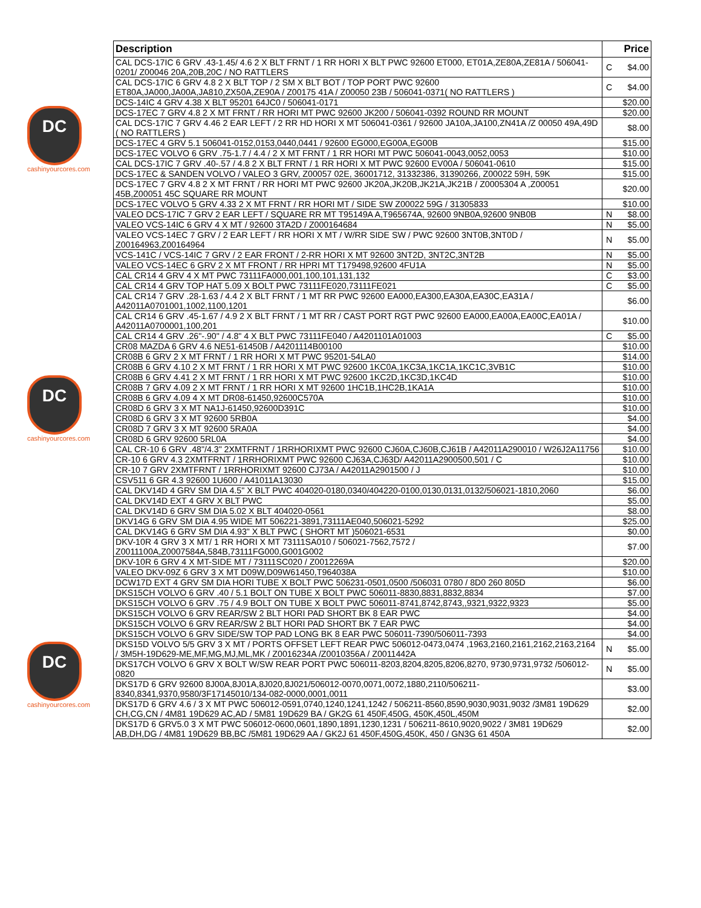DC
cashinyourcores.com
DC
cashinyourcores.com
DC
cashinyourcores.com
| Description | Price | |
| --- | --- | --- |
| CAL DCS-17IC 6 GRV .43-1.45/ 4.6 2 X BLT FRNT / 1 RR HORI X BLT PWC 92600 ET000, ET01A,ZE80A,ZE81A / 506041-0201/ Z00046 20A,20B,20C / NO RATTLERS | C | $4.00 |
| CAL DCS-17IC 6 GRV 4.8 2 X BLT TOP / 2 SM X BLT BOT / TOP PORT PWC 92600 ET80A,JA000,JA00A,JA810,ZX50A,ZE90A / Z00175 41A / Z00050 23B / 506041-0371( NO RATTLERS ) | C | $4.00 |
| DCS-14IC 4 GRV 4.38 X BLT 95201 64JC0 / 506041-0171 | | $20.00 |
| DCS-17EC 7 GRV 4.8 2 X MT FRNT / RR HORI MT PWC 92600 JK200 / 506041-0392 ROUND RR MOUNT | | $20.00 |
| CAL DCS-17IC 7 GRV 4.46 2 EAR LEFT / 2 RR HD HORI X MT 506041-0361 / 92600 JA10A,JA100,ZN41A /Z 00050 49A,49D ( NO RATTLERS ) | | $8.00 |
| DCS-17EC 4 GRV 5.1 506041-0152,0153,0440,0441 / 92600 EG000,EG00A,EG00B | | $15.00 |
| DCS-17EC VOLVO 6 GRV .75-1.7 / 4.4 / 2 X MT FRNT / 1 RR HORI MT PWC 506041-0043,0052,0053 | | $10.00 |
| CAL DCS-17IC 7 GRV .40-.57 / 4.8 2 X BLT FRNT / 1 RR HORI X MT PWC 92600 EV00A / 506041-0610 | | $15.00 |
| DCS-17EC & SANDEN VOLVO / VALEO 3 GRV, Z00057 02E, 36001712, 31332386, 31390266, Z00022 59H, 59K | | $15.00 |
| DCS-17EC 7 GRV 4.8 2 X MT FRNT / RR HORI MT PWC 92600 JK20A,JK20B,JK21A,JK21B / Z0005304 A ,Z00051 45B,Z00051 45C SQUARE RR MOUNT | | $20.00 |
| DCS-17EC VOLVO 5 GRV 4.33 2 X MT FRNT / RR HORI MT / SIDE SW Z00022 59G / 31305833 | | $10.00 |
| VALEO DCS-17IC 7 GRV 2 EAR LEFT / SQUARE RR MT T95149A A,T965674A, 92600 9NB0A,92600 9NB0B | N | $8.00 |
| VALEO VCS-14IC 6 GRV 4 X MT / 92600 3TA2D / Z000164684 | N | $5.00 |
| VALEO VCS-14EC 7 GRV / 2 EAR LEFT / RR HORI X MT / W/RR SIDE SW / PWC 92600 3NT0B,3NT0D / Z00164963,Z00164964 | N | $5.00 |
| VCS-141C / VCS-14IC 7 GRV / 2 EAR FRONT / 2-RR HORI X MT 92600 3NT2D, 3NT2C,3NT2B | N | $5.00 |
| VALEO VCS-14EC 6 GRV 2 X MT FRONT / RR HPRI MT T179498,92600 4FU1A | N | $5.00 |
| CAL CR14 4 GRV 4 X MT PWC 73111FA000,001,100,101,131,132 | C | $3.00 |
| CAL CR14 4 GRV TOP HAT 5.09 X BOLT PWC 73111FE020,73111FE021 | C | $5.00 |
| CAL CR14 7 GRV .28-1.63 / 4.4 2 X BLT FRNT / 1 MT RR PWC 92600 EA000,EA300,EA30A,EA30C,EA31A / A42011A0701001,1002,1100,1201 | | $6.00 |
| CAL CR14 6 GRV .45-1.67 / 4.9 2 X BLT FRNT / 1 MT RR / CAST PORT RGT PWC 92600 EA000,EA00A,EA00C,EA01A / A42011A0700001,100,201 | | $10.00 |
| CAL CR14 4 GRV .26"-.90" / 4.8" 4 X BLT PWC 73111FE040 / A4201101A01003 | C | $5.00 |
| CR08 MAZDA 6 GRV 4.6 NE51-61450B / A4201114B00100 | | $10.00 |
| CR08B 6 GRV 2 X MT FRNT / 1 RR HORI X MT PWC 95201-54LA0 | | $14.00 |
| CR08B 6 GRV 4.10 2 X MT FRNT / 1 RR HORI X MT PWC 92600 1KC0A,1KC3A,1KC1A,1KC1C,3VB1C | | $10.00 |
| CR08B 6 GRV 4.41 2 X MT FRNT / 1 RR HORI X MT PWC 92600 1KC2D,1KC3D,1KC4D | | $10.00 |
| CR08B 7 GRV 4.09 2 X MT FRNT / 1 RR HORI X MT 92600 1HC1B,1HC2B,1KA1A | | $10.00 |
| CR08B 6 GRV 4.09 4 X MT DR08-61450,92600C570A | | $10.00 |
| CR08D 6 GRV 3 X MT NA1J-61450,92600D391C | | $10.00 |
| CR08D 6 GRV 3 X MT 92600 5RB0A | | $4.00 |
| CR08D 7 GRV 3 X MT 92600 5RA0A | | $4.00 |
| CR08D 6 GRV 92600 5RL0A | | $4.00 |
| CAL CR-10 6 GRV .48"/4.3" 2XMTFRNT / 1RRHORIXMT PWC 92600 CJ60A,CJ60B,CJ61B / A42011A290010 / W26J2A11756 | | $10.00 |
| CR-10 6 GRV 4.3 2XMTFRNT / 1RRHORIXMT PWC 92600 CJ63A,CJ63D/ A42011A2900500,501 / C | | $10.00 |
| CR-10 7 GRV 2XMTFRNT / 1RRHORIXMT 92600 CJ73A / A42011A2901500 / J | | $10.00 |
| CSV511 6 GR 4.3 92600 1U600 / A41011A13030 | | $15.00 |
| CAL DKV14D 4 GRV SM DIA 4.5" X BLT PWC 404020-0180,0340/404220-0100,0130,0131,0132/506021-1810,2060 | | $6.00 |
| CAL DKV14D EXT 4 GRV X BLT PWC | | $5.00 |
| CAL DKV14D 6 GRV SM DIA 5.02 X BLT 404020-0561 | | $8.00 |
| DKV14G 6 GRV SM DIA 4.95 WIDE MT 506221-3891,73111AE040,506021-5292 | | $25.00 |
| CAL DKV14G 6 GRV SM DIA 4.93" X BLT PWC ( SHORT MT )506021-6531 | | $0.00 |
| DKV-10R 4 GRV 3 X MT/ 1 RR HORI X MT 73111SA010 / 506021-7562,7572 / Z0011100A,Z0007584A,584B,73111FG000,G001G002 | | $7.00 |
| DKV-10R 6 GRV 4 X MT-SIDE MT / 73111SC020 / Z0012269A | | $20.00 |
| VALEO DKV-09Z 6 GRV 3 X MT D09W,D09W61450,T964038A | | $10.00 |
| DCW17D EXT 4 GRV SM DIA HORI TUBE X BOLT PWC 506231-0501,0500 /506031 0780 / 8D0 260 805D | | $6.00 |
| DKS15CH VOLVO 6 GRV .40 / 5.1 BOLT ON TUBE X BOLT PWC 506011-8830,8831,8832,8834 | | $7.00 |
| DKS15CH VOLVO 6 GRV .75 / 4.9 BOLT ON TUBE X BOLT PWC 506011-8741,8742,8743,,9321,9322,9323 | | $5.00 |
| DKS15CH VOLVO 6 GRV REAR/SW 2 BLT HORI PAD SHORT BK 8 EAR PWC | | $4.00 |
| DKS15CH VOLVO 6 GRV REAR/SW 2 BLT HORI PAD SHORT BK 7 EAR PWC | | $4.00 |
| DKS15CH VOLVO 6 GRV SIDE/SW TOP PAD LONG BK 8 EAR PWC 506011-7390/506011-7393 | | $4.00 |
| DKS15D VOLVO 5/5 GRV 3 X MT / PORTS OFFSET LEFT REAR PWC 506012-0473,0474 ,1963,2160,2161,2162,2163,2164 / 3M5H-19D629-ME,MF,MG,MJ,ML,MK / Z0016234A /Z0010356A / Z0011442A | N | $5.00 |
| DKS17CH VOLVO 6 GRV X BOLT W/SW REAR PORT PWC 506011-8203,8204,8205,8206,8270, 9730,9731,9732 /506012-0820 | N | $5.00 |
| DKS17D 6 GRV 92600 8J00A,8J01A,8J020,8J021/506012-0070,0071,0072,1880,2110/506211-8340,8341,9370,9580/3F17145010/134-082-0000,0001,0011 | | $3.00 |
| DKS17D 6 GRV 4.6 / 3 X MT PWC 506012-0591,0740,1240,1241,1242 / 506211-8560,8590,9030,9031,9032 /3M81 19D629 CH,CG,CN / 4M81 19D629 AC,AD / 5M81 19D629 BA / GK2G 61 450F,450G, 450K,450L,450M | | $2.00 |
| DKS17D 6 GRV5.0 3 X MT PWC 506012-0600,0601,1890,1891,1230,1231 / 506211-8610,9020,9022 / 3M81 19D629 AB,DH,DG / 4M81 19D629 BB,BC /5M81 19D629 AA / GK2J 61 450F,450G,450K, 450 / GN3G 61 450A | | $2.00 |